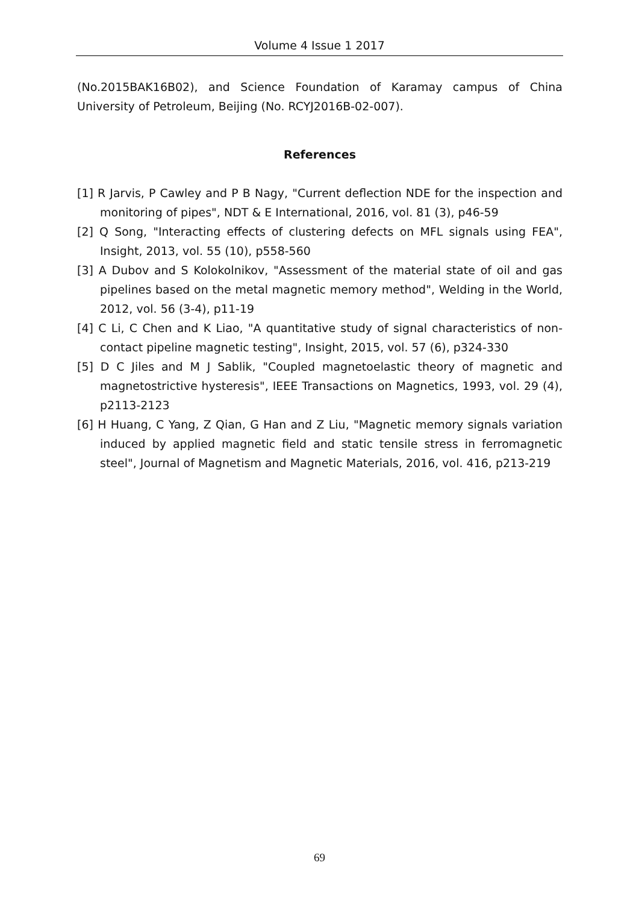Volume 4 Issue 1 2017
(No.2015BAK16B02), and Science Foundation of Karamay campus of China University of Petroleum, Beijing (No. RCYJ2016B-02-007).
References
[1] R Jarvis, P Cawley and P B Nagy, "Current deflection NDE for the inspection and monitoring of pipes", NDT & E International, 2016, vol. 81 (3), p46-59
[2] Q Song, "Interacting effects of clustering defects on MFL signals using FEA", Insight, 2013, vol. 55 (10), p558-560
[3] A Dubov and S Kolokolnikov, "Assessment of the material state of oil and gas pipelines based on the metal magnetic memory method", Welding in the World, 2012, vol. 56 (3-4), p11-19
[4] C Li, C Chen and K Liao, "A quantitative study of signal characteristics of non-contact pipeline magnetic testing", Insight, 2015, vol. 57 (6), p324-330
[5] D C Jiles and M J Sablik, "Coupled magnetoelastic theory of magnetic and magnetostrictive hysteresis", IEEE Transactions on Magnetics, 1993, vol. 29 (4), p2113-2123
[6] H Huang, C Yang, Z Qian, G Han and Z Liu, "Magnetic memory signals variation induced by applied magnetic field and static tensile stress in ferromagnetic steel", Journal of Magnetism and Magnetic Materials, 2016, vol. 416, p213-219
69